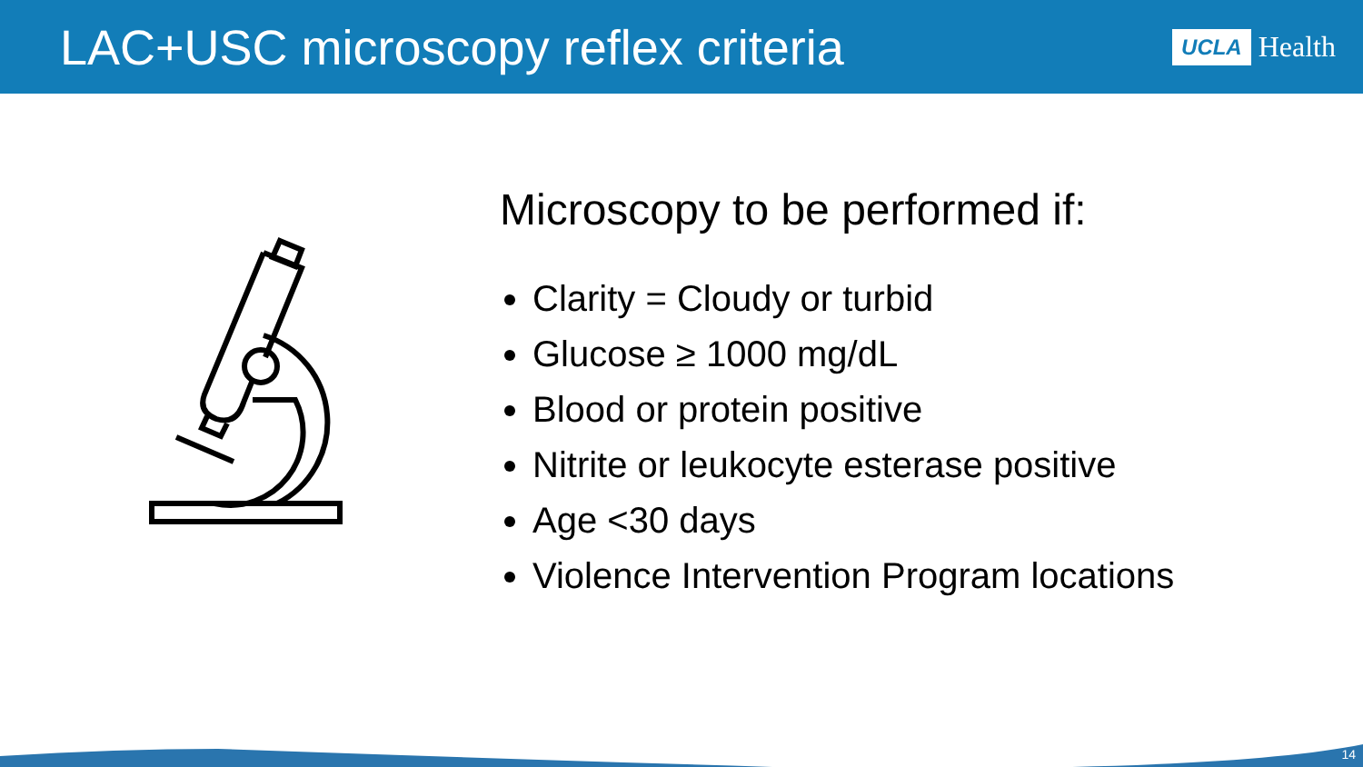LAC+USC microscopy reflex criteria
UCLA Health
Microscopy to be performed if:
Clarity = Cloudy or turbid
Glucose ≥ 1000 mg/dL
Blood or protein positive
Nitrite or leukocyte esterase positive
Age <30 days
Violence Intervention Program locations
14